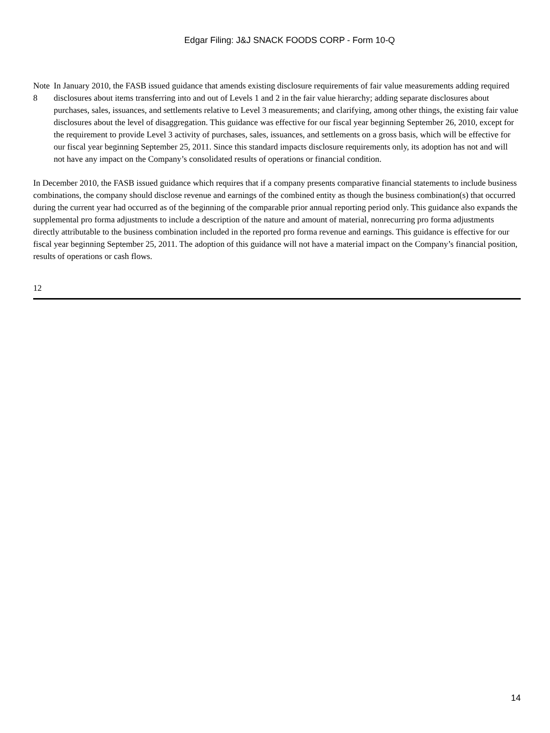Edgar Filing: J&J SNACK FOODS CORP - Form 10-Q
Note 8
In January 2010, the FASB issued guidance that amends existing disclosure requirements of fair value measurements adding required disclosures about items transferring into and out of Levels 1 and 2 in the fair value hierarchy; adding separate disclosures about purchases, sales, issuances, and settlements relative to Level 3 measurements; and clarifying, among other things, the existing fair value disclosures about the level of disaggregation. This guidance was effective for our fiscal year beginning September 26, 2010, except for the requirement to provide Level 3 activity of purchases, sales, issuances, and settlements on a gross basis, which will be effective for our fiscal year beginning September 25, 2011. Since this standard impacts disclosure requirements only, its adoption has not and will not have any impact on the Company’s consolidated results of operations or financial condition.
In December 2010, the FASB issued guidance which requires that if a company presents comparative financial statements to include business combinations, the company should disclose revenue and earnings of the combined entity as though the business combination(s) that occurred during the current year had occurred as of the beginning of the comparable prior annual reporting period only. This guidance also expands the supplemental pro forma adjustments to include a description of the nature and amount of material, nonrecurring pro forma adjustments directly attributable to the business combination included in the reported pro forma revenue and earnings. This guidance is effective for our fiscal year beginning September 25, 2011. The adoption of this guidance will not have a material impact on the Company’s financial position, results of operations or cash flows.
12
14